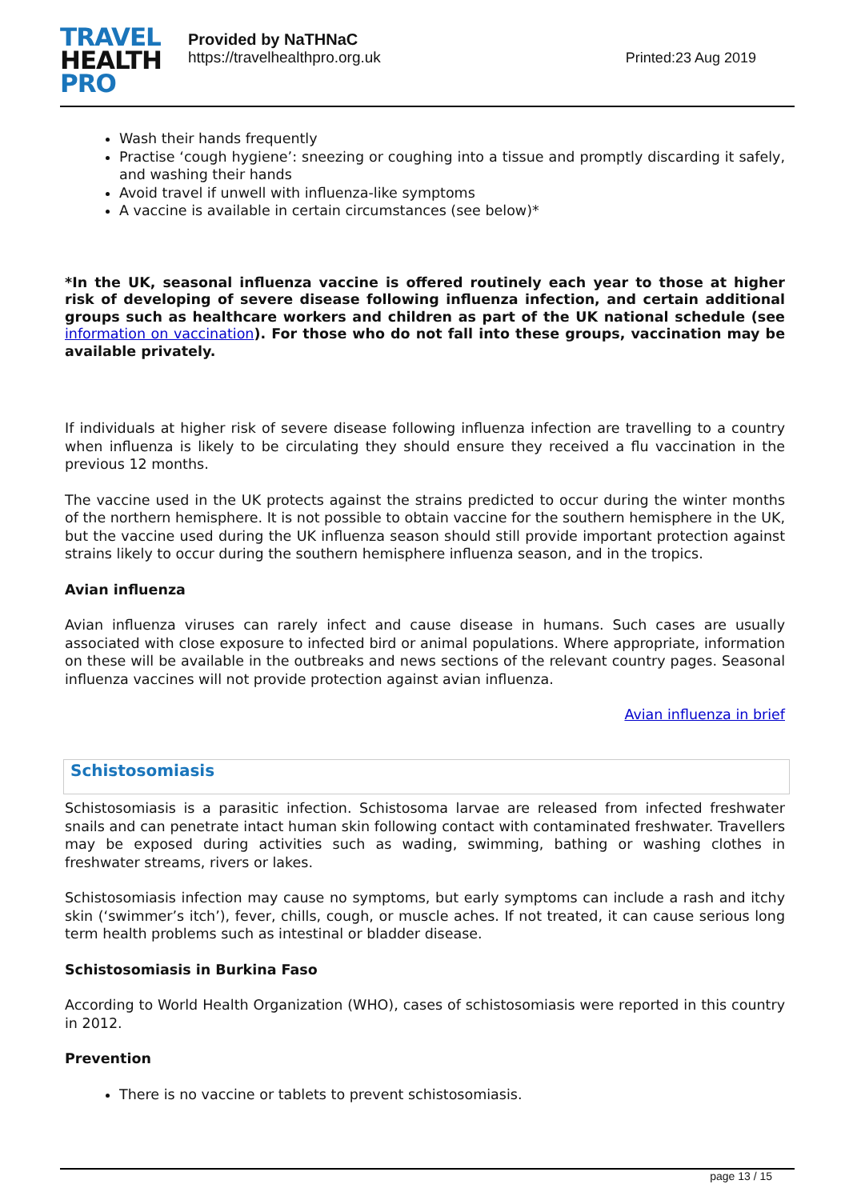TRAVEL
HEALTH
PRO
Provided by NaTHNaC
https://travelhealthpro.org.uk
Printed:23 Aug 2019
Wash their hands frequently
Practise ‘cough hygiene’: sneezing or coughing into a tissue and promptly discarding it safely, and washing their hands
Avoid travel if unwell with influenza-like symptoms
A vaccine is available in certain circumstances (see below)*
*In the UK, seasonal influenza vaccine is offered routinely each year to those at higher risk of developing of severe disease following influenza infection, and certain additional groups such as healthcare workers and children as part of the UK national schedule (see information on vaccination). For those who do not fall into these groups, vaccination may be available privately.
If individuals at higher risk of severe disease following influenza infection are travelling to a country when influenza is likely to be circulating they should ensure they received a flu vaccination in the previous 12 months.
The vaccine used in the UK protects against the strains predicted to occur during the winter months of the northern hemisphere. It is not possible to obtain vaccine for the southern hemisphere in the UK, but the vaccine used during the UK influenza season should still provide important protection against strains likely to occur during the southern hemisphere influenza season, and in the tropics.
Avian influenza
Avian influenza viruses can rarely infect and cause disease in humans. Such cases are usually associated with close exposure to infected bird or animal populations. Where appropriate, information on these will be available in the outbreaks and news sections of the relevant country pages. Seasonal influenza vaccines will not provide protection against avian influenza.
Avian influenza in brief
Schistosomiasis
Schistosomiasis is a parasitic infection. Schistosoma larvae are released from infected freshwater snails and can penetrate intact human skin following contact with contaminated freshwater. Travellers may be exposed during activities such as wading, swimming, bathing or washing clothes in freshwater streams, rivers or lakes.
Schistosomiasis infection may cause no symptoms, but early symptoms can include a rash and itchy skin (‘swimmer’s itch’), fever, chills, cough, or muscle aches. If not treated, it can cause serious long term health problems such as intestinal or bladder disease.
Schistosomiasis in Burkina Faso
According to World Health Organization (WHO), cases of schistosomiasis were reported in this country in 2012.
Prevention
There is no vaccine or tablets to prevent schistosomiasis.
page 13 / 15